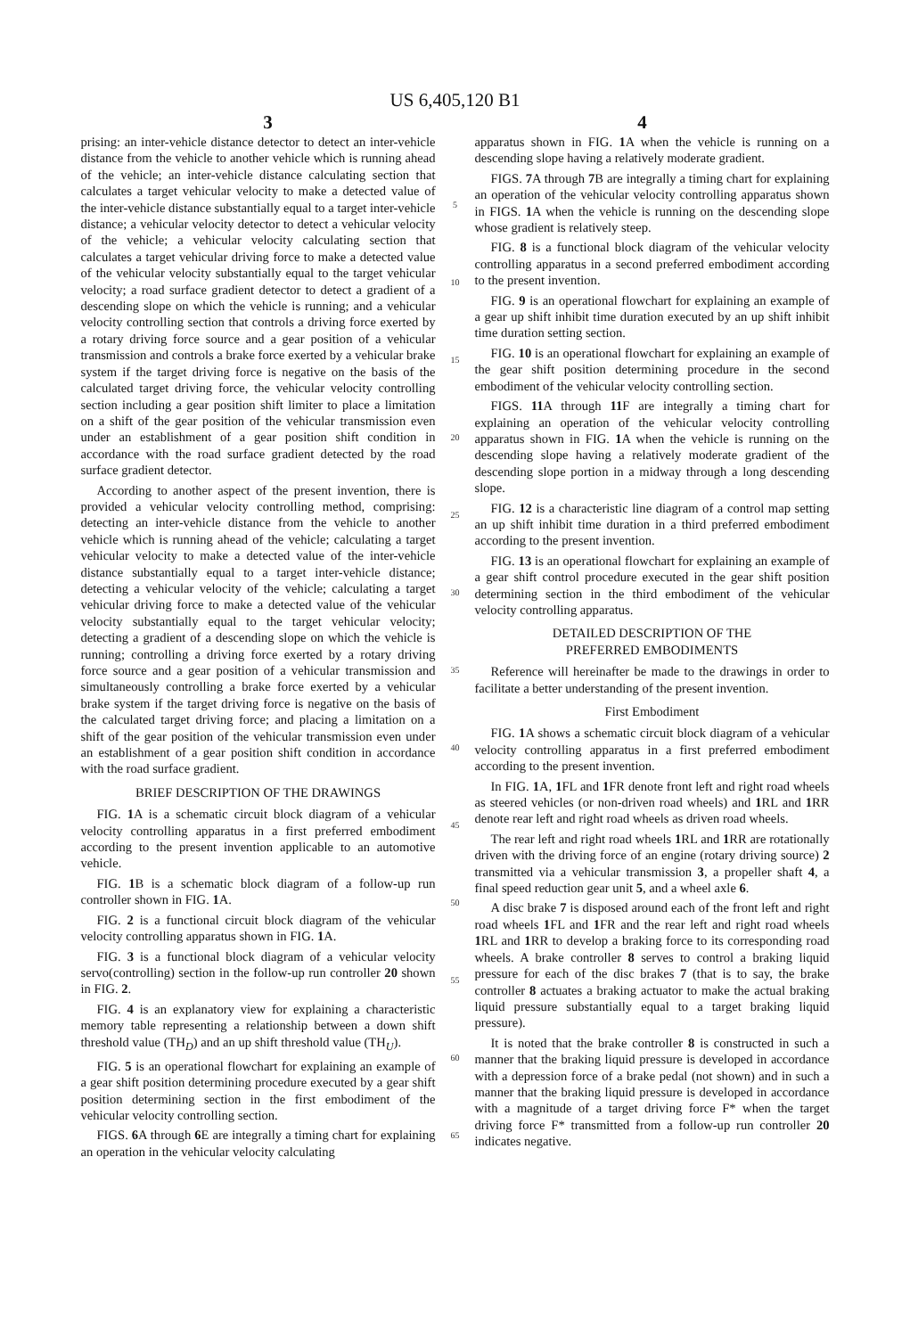US 6,405,120 B1
3 4
prising: an inter-vehicle distance detector to detect an inter-vehicle distance from the vehicle to another vehicle which is running ahead of the vehicle; an inter-vehicle distance calculating section that calculates a target vehicular velocity to make a detected value of the inter-vehicle distance substantially equal to a target inter-vehicle distance; a vehicular velocity detector to detect a vehicular velocity of the vehicle; a vehicular velocity calculating section that calculates a target vehicular driving force to make a detected value of the vehicular velocity substantially equal to the target vehicular velocity; a road surface gradient detector to detect a gradient of a descending slope on which the vehicle is running; and a vehicular velocity controlling section that controls a driving force exerted by a rotary driving force source and a gear position of a vehicular transmission and controls a brake force exerted by a vehicular brake system if the target driving force is negative on the basis of the calculated target driving force, the vehicular velocity controlling section including a gear position shift limiter to place a limitation on a shift of the gear position of the vehicular transmission even under an establishment of a gear position shift condition in accordance with the road surface gradient detected by the road surface gradient detector.
According to another aspect of the present invention, there is provided a vehicular velocity controlling method, comprising: detecting an inter-vehicle distance from the vehicle to another vehicle which is running ahead of the vehicle; calculating a target vehicular velocity to make a detected value of the inter-vehicle distance substantially equal to a target inter-vehicle distance; detecting a vehicular velocity of the vehicle; calculating a target vehicular driving force to make a detected value of the vehicular velocity substantially equal to the target vehicular velocity; detecting a gradient of a descending slope on which the vehicle is running; controlling a driving force exerted by a rotary driving force source and a gear position of a vehicular transmission and simultaneously controlling a brake force exerted by a vehicular brake system if the target driving force is negative on the basis of the calculated target driving force; and placing a limitation on a shift of the gear position of the vehicular transmission even under an establishment of a gear position shift condition in accordance with the road surface gradient.
BRIEF DESCRIPTION OF THE DRAWINGS
FIG. 1 A is a schematic circuit block diagram of a vehicular velocity controlling apparatus in a first preferred embodiment according to the present invention applicable to an automotive vehicle.
FIG. 1 B is a schematic block diagram of a follow-up run controller shown in FIG. 1 A.
FIG. 2 is a functional circuit block diagram of the vehicular velocity controlling apparatus shown in FIG. 1 A.
FIG. 3 is a functional block diagram of a vehicular velocity servo(controlling) section in the follow-up run controller 20 shown in FIG. 2.
FIG. 4 is an explanatory view for explaining a characteristic memory table representing a relationship between a down shift threshold value (TH<sub>D</sub>) and an up shift threshold value (TH<sub>U</sub>).
FIG. 5 is an operational flowchart for explaining an example of a gear shift position determining procedure executed by a gear shift position determining section in the first embodiment of the vehicular velocity controlling section.
FIGS. 6 A through 6 E are integrally a timing chart for explaining an operation in the vehicular velocity calculating
5
10
15
20
25
30
35
40
45
50
55
60
65
apparatus shown in FIG. 1 A when the vehicle is running on a descending slope having a relatively moderate gradient.
FIGS. 7 A through 7 B are integrally a timing chart for explaining an operation of the vehicular velocity controlling apparatus shown in FIGS. 1 A when the vehicle is running on the descending slope whose gradient is relatively steep.
FIG. 8 is a functional block diagram of the vehicular velocity controlling apparatus in a second preferred embodiment according to the present invention.
FIG. 9 is an operational flowchart for explaining an example of a gear up shift inhibit time duration executed by an up shift inhibit time duration setting section.
FIG. 10 is an operational flowchart for explaining an example of the gear shift position determining procedure in the second embodiment of the vehicular velocity controlling section.
FIGS. 11 A through 11 F are integrally a timing chart for explaining an operation of the vehicular velocity controlling apparatus shown in FIG. 1 A when the vehicle is running on the descending slope having a relatively moderate gradient of the descending slope portion in a midway through a long descending slope.
FIG. 12 is a characteristic line diagram of a control map setting an up shift inhibit time duration in a third preferred embodiment according to the present invention.
FIG. 13 is an operational flowchart for explaining an example of a gear shift control procedure executed in the gear shift position determining section in the third embodiment of the vehicular velocity controlling apparatus.
DETAILED DESCRIPTION OF THE
PREFERRED EMBODIMENTS
Reference will hereinafter be made to the drawings in order to facilitate a better understanding of the present invention.
First Embodiment
FIG. 1 A shows a schematic circuit block diagram of a vehicular velocity controlling apparatus in a first preferred embodiment according to the present invention.
In FIG. 1 A, 1 FL and 1 FR denote front left and right road wheels as steered vehicles (or non-driven road wheels) and 1 RL and 1 RR denote rear left and right road wheels as driven road wheels.
The rear left and right road wheels 1 RL and 1 RR are rotationally driven with the driving force of an engine (rotary driving source) 2 transmitted via a vehicular transmission 3, a propeller shaft 4, a final speed reduction gear unit 5, and a wheel axle 6.
A disc brake 7 is disposed around each of the front left and right road wheels 1 FL and 1 FR and the rear left and right road wheels 1 RL and 1 RR to develop a braking force to its corresponding road wheels. A brake controller 8 serves to control a braking liquid pressure for each of the disc brakes 7 (that is to say, the brake controller 8 actuates a braking actuator to make the actual braking liquid pressure substantially equal to a target braking liquid pressure).
It is noted that the brake controller 8 is constructed in such a manner that the braking liquid pressure is developed in accordance with a depression force of a brake pedal (not shown) and in such a manner that the braking liquid pressure is developed in accordance with a magnitude of a target driving force F* when the target driving force F* transmitted from a follow-up run controller 20 indicates negative.